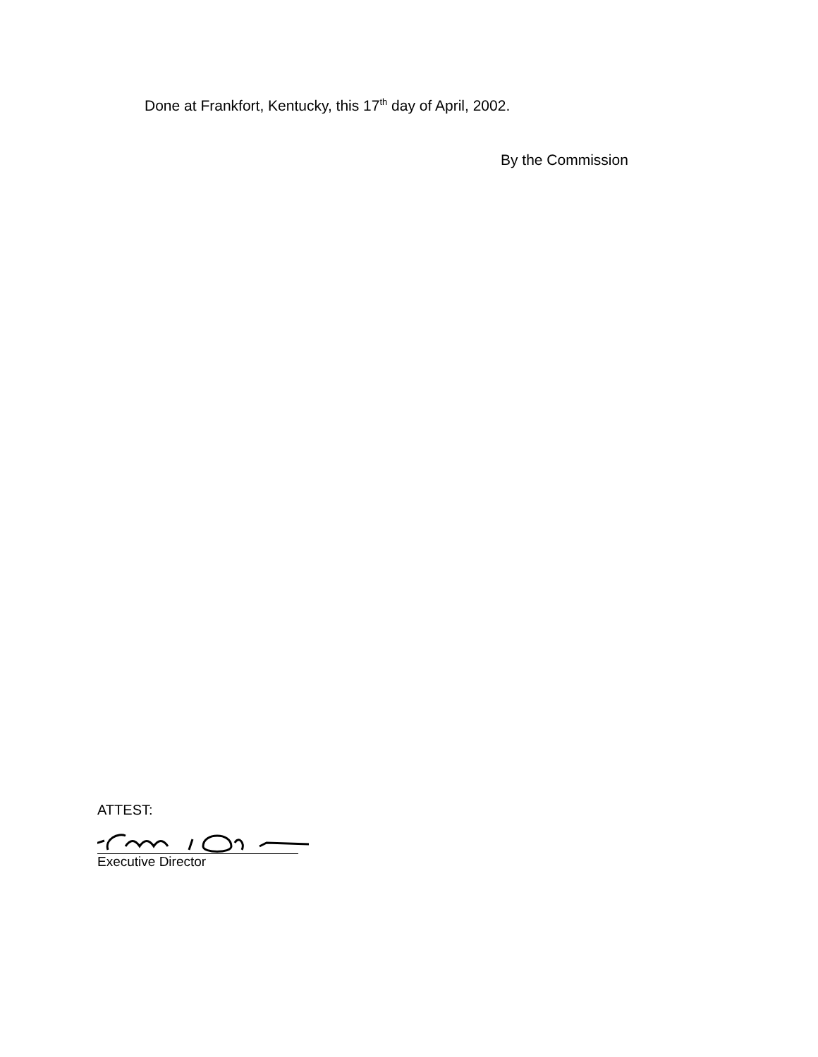Done at Frankfort, Kentucky, this 17<sup>th</sup> day of April, 2002.
By the Commission
ATTEST:
Executive Director